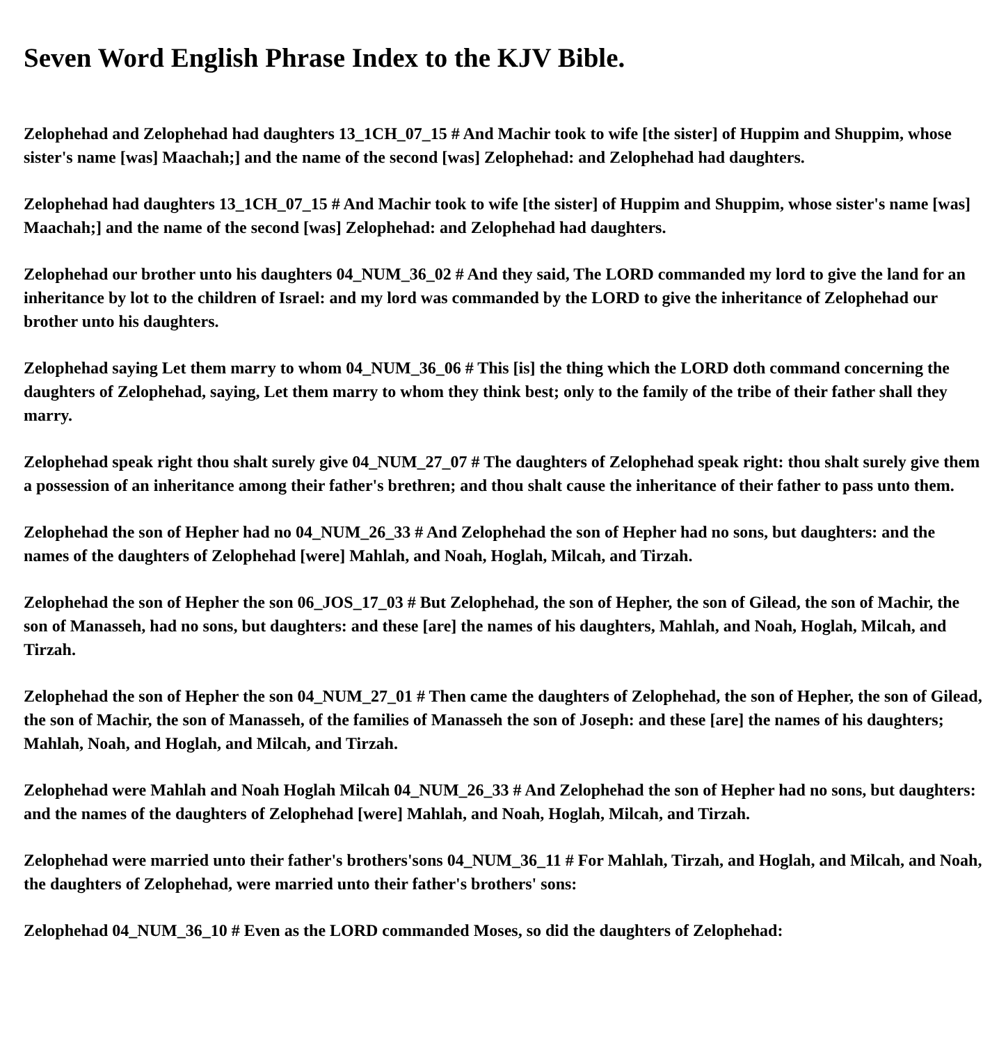Seven Word English Phrase Index to the KJV Bible.
Zelophehad and Zelophehad had daughters 13_1CH_07_15 # And Machir took to wife [the sister] of Huppim and Shuppim, whose sister's name [was] Maachah;] and the name of the second [was] Zelophehad: and Zelophehad had daughters.
Zelophehad had daughters 13_1CH_07_15 # And Machir took to wife [the sister] of Huppim and Shuppim, whose sister's name [was] Maachah;] and the name of the second [was] Zelophehad: and Zelophehad had daughters.
Zelophehad our brother unto his daughters 04_NUM_36_02 # And they said, The LORD commanded my lord to give the land for an inheritance by lot to the children of Israel: and my lord was commanded by the LORD to give the inheritance of Zelophehad our brother unto his daughters.
Zelophehad saying Let them marry to whom 04_NUM_36_06 # This [is] the thing which the LORD doth command concerning the daughters of Zelophehad, saying, Let them marry to whom they think best; only to the family of the tribe of their father shall they marry.
Zelophehad speak right thou shalt surely give 04_NUM_27_07 # The daughters of Zelophehad speak right: thou shalt surely give them a possession of an inheritance among their father's brethren; and thou shalt cause the inheritance of their father to pass unto them.
Zelophehad the son of Hepher had no 04_NUM_26_33 # And Zelophehad the son of Hepher had no sons, but daughters: and the names of the daughters of Zelophehad [were] Mahlah, and Noah, Hoglah, Milcah, and Tirzah.
Zelophehad the son of Hepher the son 06_JOS_17_03 # But Zelophehad, the son of Hepher, the son of Gilead, the son of Machir, the son of Manasseh, had no sons, but daughters: and these [are] the names of his daughters, Mahlah, and Noah, Hoglah, Milcah, and Tirzah.
Zelophehad the son of Hepher the son 04_NUM_27_01 # Then came the daughters of Zelophehad, the son of Hepher, the son of Gilead, the son of Machir, the son of Manasseh, of the families of Manasseh the son of Joseph: and these [are] the names of his daughters; Mahlah, Noah, and Hoglah, and Milcah, and Tirzah.
Zelophehad were Mahlah and Noah Hoglah Milcah 04_NUM_26_33 # And Zelophehad the son of Hepher had no sons, but daughters: and the names of the daughters of Zelophehad [were] Mahlah, and Noah, Hoglah, Milcah, and Tirzah.
Zelophehad were married unto their father's brothers'sons 04_NUM_36_11 # For Mahlah, Tirzah, and Hoglah, and Milcah, and Noah, the daughters of Zelophehad, were married unto their father's brothers' sons:
Zelophehad 04_NUM_36_10 # Even as the LORD commanded Moses, so did the daughters of Zelophehad: